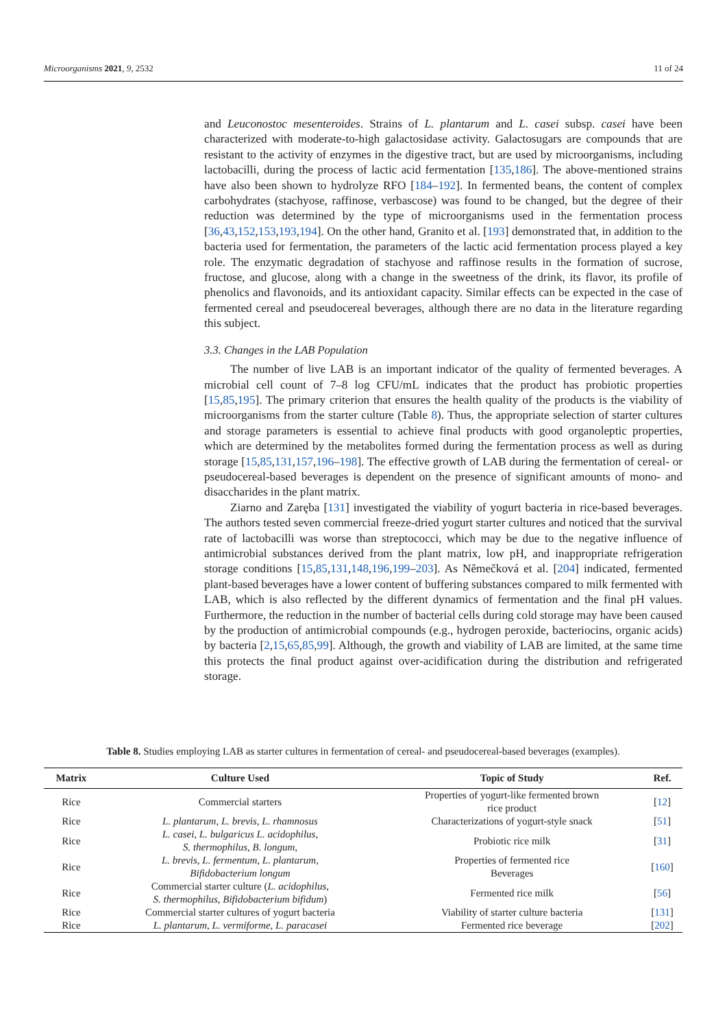Microorganisms 2021, 9, 2532 11 of 24
and Leuconostoc mesenteroides. Strains of L. plantarum and L. casei subsp. casei have been characterized with moderate-to-high galactosidase activity. Galactosugars are compounds that are resistant to the activity of enzymes in the digestive tract, but are used by microorganisms, including lactobacilli, during the process of lactic acid fermentation [135,186]. The above-mentioned strains have also been shown to hydrolyze RFO [184–192]. In fermented beans, the content of complex carbohydrates (stachyose, raffinose, verbascose) was found to be changed, but the degree of their reduction was determined by the type of microorganisms used in the fermentation process [36,43,152,153,193,194]. On the other hand, Granito et al. [193] demonstrated that, in addition to the bacteria used for fermentation, the parameters of the lactic acid fermentation process played a key role. The enzymatic degradation of stachyose and raffinose results in the formation of sucrose, fructose, and glucose, along with a change in the sweetness of the drink, its flavor, its profile of phenolics and flavonoids, and its antioxidant capacity. Similar effects can be expected in the case of fermented cereal and pseudocereal beverages, although there are no data in the literature regarding this subject.
3.3. Changes in the LAB Population
The number of live LAB is an important indicator of the quality of fermented beverages. A microbial cell count of 7–8 log CFU/mL indicates that the product has probiotic properties [15,85,195]. The primary criterion that ensures the health quality of the products is the viability of microorganisms from the starter culture (Table 8). Thus, the appropriate selection of starter cultures and storage parameters is essential to achieve final products with good organoleptic properties, which are determined by the metabolites formed during the fermentation process as well as during storage [15,85,131,157,196–198]. The effective growth of LAB during the fermentation of cereal- or pseudocereal-based beverages is dependent on the presence of significant amounts of mono- and disaccharides in the plant matrix.
Ziarno and Zaręba [131] investigated the viability of yogurt bacteria in rice-based beverages. The authors tested seven commercial freeze-dried yogurt starter cultures and noticed that the survival rate of lactobacilli was worse than streptococci, which may be due to the negative influence of antimicrobial substances derived from the plant matrix, low pH, and inappropriate refrigeration storage conditions [15,85,131,148,196,199–203]. As Němečková et al. [204] indicated, fermented plant-based beverages have a lower content of buffering substances compared to milk fermented with LAB, which is also reflected by the different dynamics of fermentation and the final pH values. Furthermore, the reduction in the number of bacterial cells during cold storage may have been caused by the production of antimicrobial compounds (e.g., hydrogen peroxide, bacteriocins, organic acids) by bacteria [2,15,65,85,99]. Although, the growth and viability of LAB are limited, at the same time this protects the final product against over-acidification during the distribution and refrigerated storage.
Table 8. Studies employing LAB as starter cultures in fermentation of cereal- and pseudocereal-based beverages (examples).
| Matrix | Culture Used | Topic of Study | Ref. |
| --- | --- | --- | --- |
| Rice | Commercial starters | Properties of yogurt-like fermented brown rice product | [ 12 ] |
| Rice | L. plantarum , L. brevis , L. rhamnosus | Characterizations of yogurt-style snack | [ 51 ] |
| Rice | L. casei , L. bulgaricus L. acidophilus , S. thermophilus , B. longum , | Probiotic rice milk | [ 31 ] |
| Rice | L. brevis , L. fermentum , L. plantarum , Bifidobacterium longum | Properties of fermented rice Beverages | [ 160 ] |
| Rice | Commercial starter culture ( L. acidophilus , S. thermophilus , Bifidobacterium bifidum ) | Fermented rice milk | [ 56 ] |
| Rice | Commercial starter cultures of yogurt bacteria | Viability of starter culture bacteria | [ 131 ] |
| Rice | L. plantarum , L. vermiforme , L. paracasei | Fermented rice beverage | [ 202 ] |